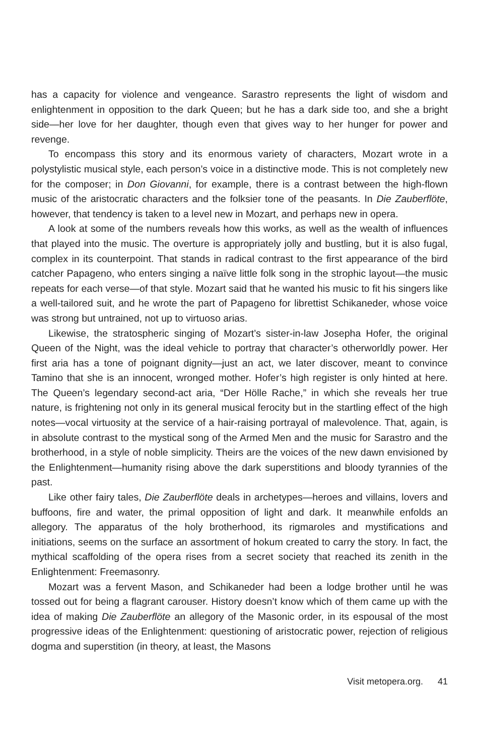has a capacity for violence and vengeance. Sarastro represents the light of wisdom and enlightenment in opposition to the dark Queen; but he has a dark side too, and she a bright side—her love for her daughter, though even that gives way to her hunger for power and revenge.
To encompass this story and its enormous variety of characters, Mozart wrote in a polystylistic musical style, each person’s voice in a distinctive mode. This is not completely new for the composer; in Don Giovanni, for example, there is a contrast between the high-flown music of the aristocratic characters and the folksier tone of the peasants. In Die Zauberflöte, however, that tendency is taken to a level new in Mozart, and perhaps new in opera.
A look at some of the numbers reveals how this works, as well as the wealth of influences that played into the music. The overture is appropriately jolly and bustling, but it is also fugal, complex in its counterpoint. That stands in radical contrast to the first appearance of the bird catcher Papageno, who enters singing a naïve little folk song in the strophic layout—the music repeats for each verse—of that style. Mozart said that he wanted his music to fit his singers like a well-tailored suit, and he wrote the part of Papageno for librettist Schikaneder, whose voice was strong but untrained, not up to virtuoso arias.
Likewise, the stratospheric singing of Mozart’s sister-in-law Josepha Hofer, the original Queen of the Night, was the ideal vehicle to portray that character’s otherworldly power. Her first aria has a tone of poignant dignity—just an act, we later discover, meant to convince Tamino that she is an innocent, wronged mother. Hofer’s high register is only hinted at here. The Queen’s legendary second-act aria, “Der Hölle Rache,” in which she reveals her true nature, is frightening not only in its general musical ferocity but in the startling effect of the high notes—vocal virtuosity at the service of a hair-raising portrayal of malevolence. That, again, is in absolute contrast to the mystical song of the Armed Men and the music for Sarastro and the brotherhood, in a style of noble simplicity. Theirs are the voices of the new dawn envisioned by the Enlightenment—humanity rising above the dark superstitions and bloody tyrannies of the past.
Like other fairy tales, Die Zauberflöte deals in archetypes—heroes and villains, lovers and buffoons, fire and water, the primal opposition of light and dark. It meanwhile enfolds an allegory. The apparatus of the holy brotherhood, its rigmaroles and mystifications and initiations, seems on the surface an assortment of hokum created to carry the story. In fact, the mythical scaffolding of the opera rises from a secret society that reached its zenith in the Enlightenment: Freemasonry.
Mozart was a fervent Mason, and Schikaneder had been a lodge brother until he was tossed out for being a flagrant carouser. History doesn’t know which of them came up with the idea of making Die Zauberflöte an allegory of the Masonic order, in its espousal of the most progressive ideas of the Enlightenment: questioning of aristocratic power, rejection of religious dogma and superstition (in theory, at least, the Masons
Visit metopera.org. 41